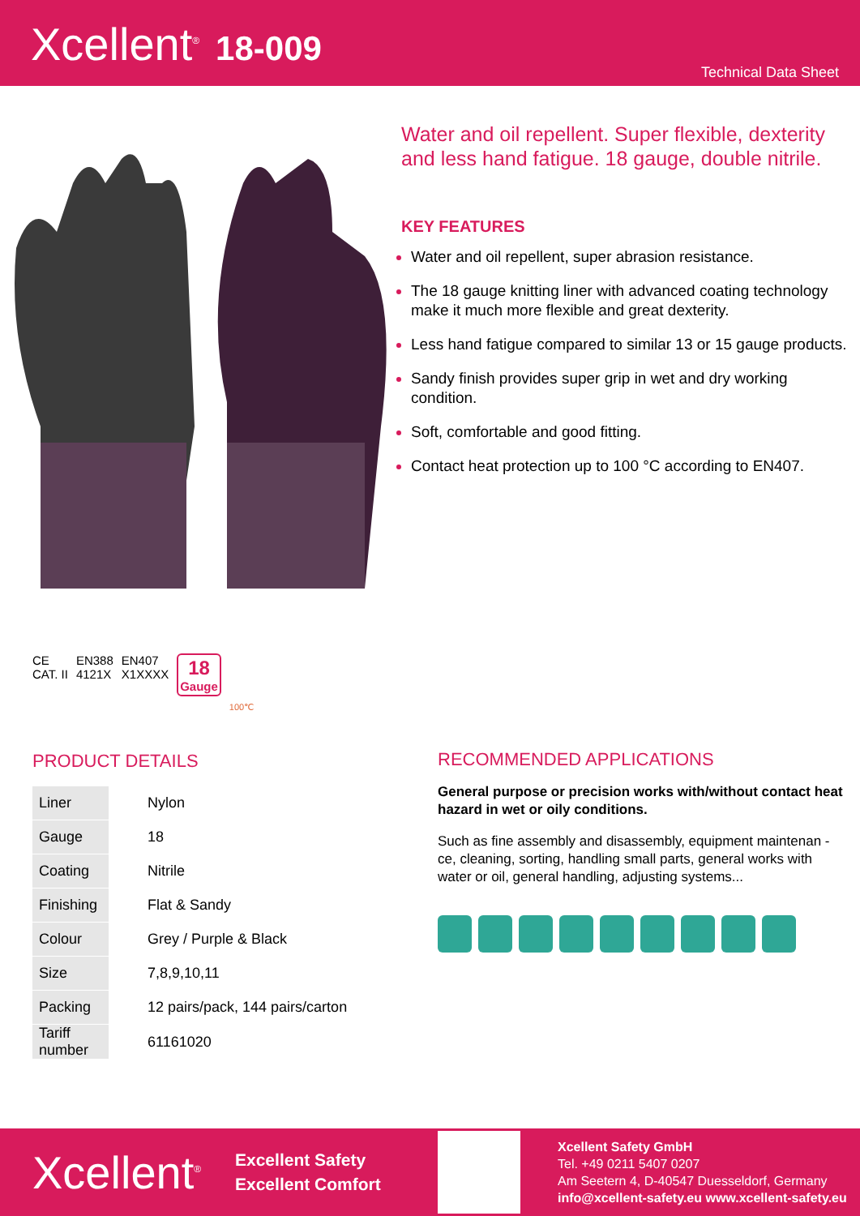Xcellent<sup>®</sup> 18-009
Technical Data Sheet
C​E
CAT. II
EN388
4121X
EN407
X1XXXX
18
Gauge
100℃
Water and oil repellent. Super flexible, dexterity and less hand fatigue. 18 gauge, double nitrile.
KEY FEATURES
Water and oil repellent, super abrasion resistance.
The 18 gauge knitting liner with advanced coating technology make it much more flexible and great dexterity.
Less hand fatigue compared to similar 13 or 15 gauge products.
Sandy finish provides super grip in wet and dry working condition.
Soft, comfortable and good fitting.
Contact heat protection up to 100 °C according to EN407.
PRODUCT DETAILS
| Liner | Nylon |
| Gauge | 18 |
| Coating | Nitrile |
| Finishing | Flat & Sandy |
| Colour | Grey / Purple & Black |
| Size | 7,8,9,10,11 |
| Packing | 12 pairs/pack, 144 pairs/carton |
| Tariff number | 61161020 |
RECOMMENDED APPLICATIONS
General purpose or precision works with/without contact heat hazard in wet or oily conditions.
Such as fine assembly and disassembly, equipment maintenan -ce, cleaning, sorting, handling small parts, general works with water or oil, general handling, adjusting systems...
Xcellent<sup>®</sup>
Excellent Safety
Excellent Comfort
Xcellent Safety GmbH
Tel. +49 0211 5407 0207
Am Seetern 4, D-40547 Duesseldorf, Germany
info@xcellent-safety.eu www.xcellent-safety.eu